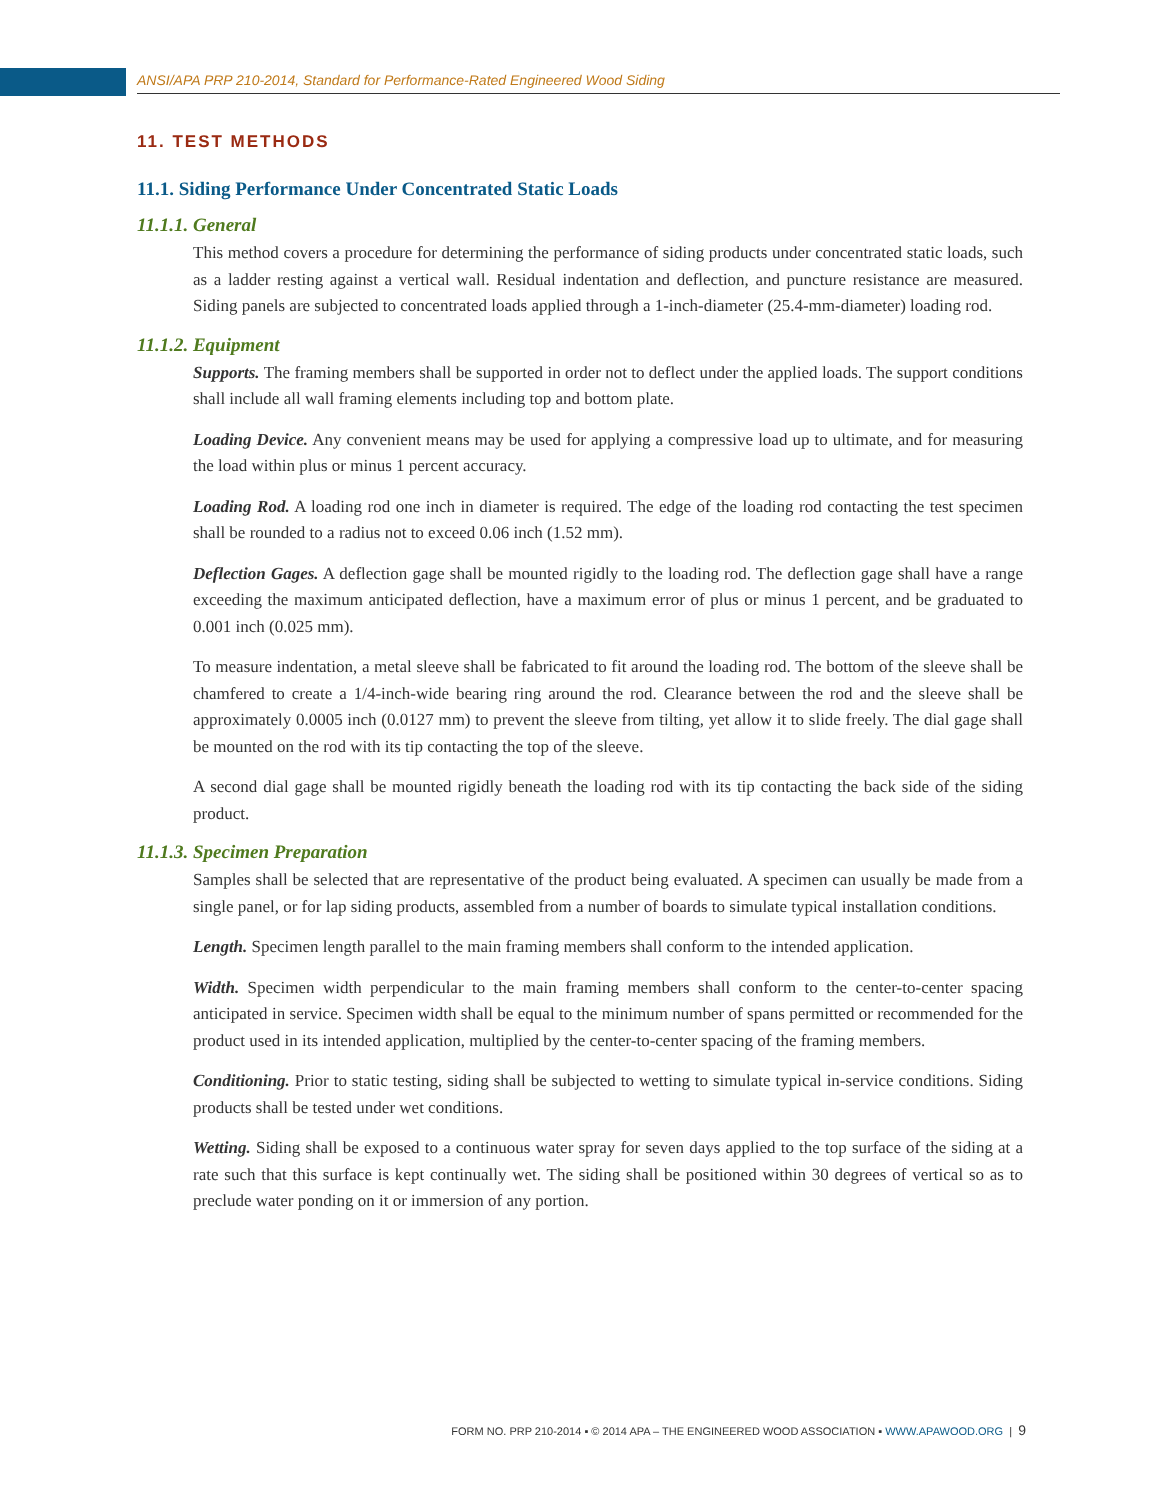ANSI/APA PRP 210-2014, Standard for Performance-Rated Engineered Wood Siding
11. TEST METHODS
11.1. Siding Performance Under Concentrated Static Loads
11.1.1. General
This method covers a procedure for determining the performance of siding products under concentrated static loads, such as a ladder resting against a vertical wall. Residual indentation and deflection, and puncture resistance are measured. Siding panels are subjected to concentrated loads applied through a 1-inch-diameter (25.4-mm-diameter) loading rod.
11.1.2. Equipment
Supports. The framing members shall be supported in order not to deflect under the applied loads. The support conditions shall include all wall framing elements including top and bottom plate.
Loading Device. Any convenient means may be used for applying a compressive load up to ultimate, and for measuring the load within plus or minus 1 percent accuracy.
Loading Rod. A loading rod one inch in diameter is required. The edge of the loading rod contacting the test specimen shall be rounded to a radius not to exceed 0.06 inch (1.52 mm).
Deflection Gages. A deflection gage shall be mounted rigidly to the loading rod. The deflection gage shall have a range exceeding the maximum anticipated deflection, have a maximum error of plus or minus 1 percent, and be graduated to 0.001 inch (0.025 mm).
To measure indentation, a metal sleeve shall be fabricated to fit around the loading rod. The bottom of the sleeve shall be chamfered to create a 1/4-inch-wide bearing ring around the rod. Clearance between the rod and the sleeve shall be approximately 0.0005 inch (0.0127 mm) to prevent the sleeve from tilting, yet allow it to slide freely. The dial gage shall be mounted on the rod with its tip contacting the top of the sleeve.
A second dial gage shall be mounted rigidly beneath the loading rod with its tip contacting the back side of the siding product.
11.1.3. Specimen Preparation
Samples shall be selected that are representative of the product being evaluated. A specimen can usually be made from a single panel, or for lap siding products, assembled from a number of boards to simulate typical installation conditions.
Length. Specimen length parallel to the main framing members shall conform to the intended application.
Width. Specimen width perpendicular to the main framing members shall conform to the center-to-center spacing anticipated in service. Specimen width shall be equal to the minimum number of spans permitted or recommended for the product used in its intended application, multiplied by the center-to-center spacing of the framing members.
Conditioning. Prior to static testing, siding shall be subjected to wetting to simulate typical in-service conditions. Siding products shall be tested under wet conditions.
Wetting. Siding shall be exposed to a continuous water spray for seven days applied to the top surface of the siding at a rate such that this surface is kept continually wet. The siding shall be positioned within 30 degrees of vertical so as to preclude water ponding on it or immersion of any portion.
FORM NO. PRP 210-2014 ▪ © 2014 APA – THE ENGINEERED WOOD ASSOCIATION ▪ WWW.APAWOOD.ORG | 9